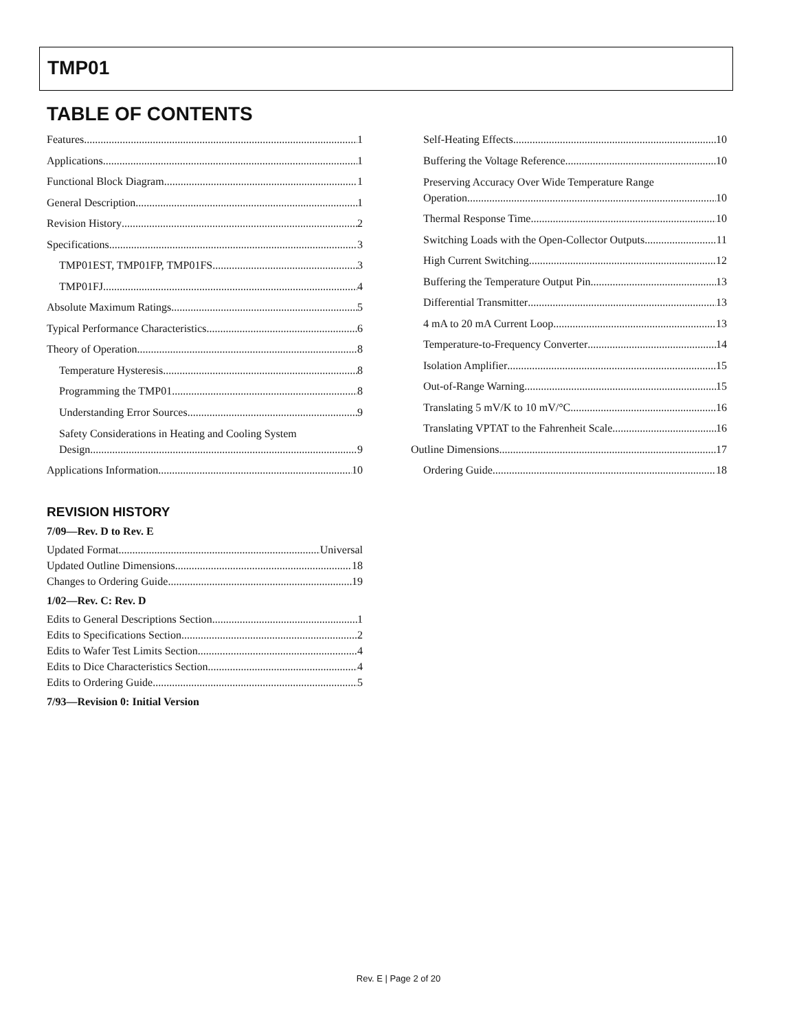TMP01
TABLE OF CONTENTS
Features 1
Applications 1
Functional Block Diagram 1
General Description 1
Revision History 2
Specifications 3
TMP01EST, TMP01FP, TMP01FS 3
TMP01FJ 4
Absolute Maximum Ratings 5
Typical Performance Characteristics 6
Theory of Operation 8
Temperature Hysteresis 8
Programming the TMP01 8
Understanding Error Sources 9
Safety Considerations in Heating and Cooling System
Design 9
Applications Information 10
REVISION HISTORY
7/09—Rev. D to Rev. E
Updated Format Universal
Updated Outline Dimensions 18
Changes to Ordering Guide 19
1/02—Rev. C: Rev. D
Edits to General Descriptions Section 1
Edits to Specifications Section 2
Edits to Wafer Test Limits Section 4
Edits to Dice Characteristics Section 4
Edits to Ordering Guide 5
7/93—Revision 0: Initial Version
Self-Heating Effects 10
Buffering the Voltage Reference 10
Preserving Accuracy Over Wide Temperature Range
Operation 10
Thermal Response Time 10
Switching Loads with the Open-Collector Outputs 11
High Current Switching 12
Buffering the Temperature Output Pin 13
Differential Transmitter 13
4 mA to 20 mA Current Loop 13
Temperature-to-Frequency Converter 14
Isolation Amplifier 15
Out-of-Range Warning 15
Translating 5 mV/K to 10 mV/°C 16
Translating VPTAT to the Fahrenheit Scale 16
Outline Dimensions 17
Ordering Guide 18
Rev. E | Page 2 of 20